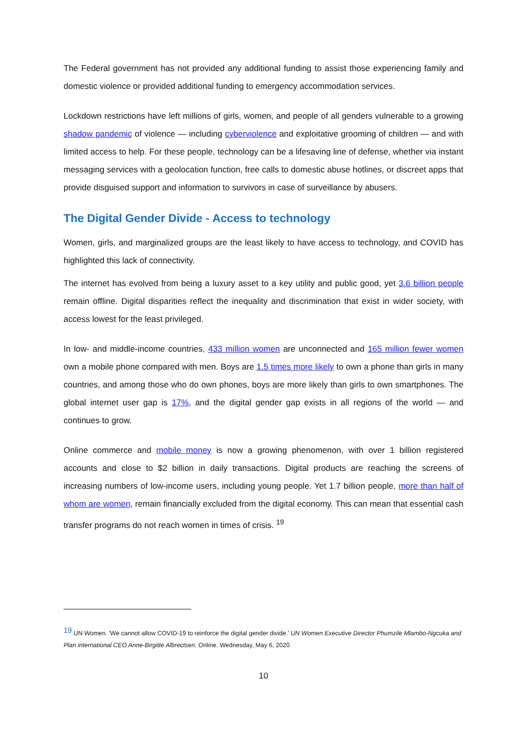The Federal government has not provided any additional funding to assist those experiencing family and domestic violence or provided additional funding to emergency accommodation services.
Lockdown restrictions have left millions of girls, women, and people of all genders vulnerable to a growing shadow pandemic of violence — including cyberviolence and exploitative grooming of children — and with limited access to help. For these people, technology can be a lifesaving line of defense, whether via instant messaging services with a geolocation function, free calls to domestic abuse hotlines, or discreet apps that provide disguised support and information to survivors in case of surveillance by abusers.
The Digital Gender Divide - Access to technology
Women, girls, and marginalized groups are the least likely to have access to technology, and COVID has highlighted this lack of connectivity.
The internet has evolved from being a luxury asset to a key utility and public good, yet 3.6 billion people remain offline. Digital disparities reflect the inequality and discrimination that exist in wider society, with access lowest for the least privileged.
In low- and middle-income countries, 433 million women are unconnected and 165 million fewer women own a mobile phone compared with men. Boys are 1.5 times more likely to own a phone than girls in many countries, and among those who do own phones, boys are more likely than girls to own smartphones. The global internet user gap is 17%, and the digital gender gap exists in all regions of the world — and continues to grow.
Online commerce and mobile money is now a growing phenomenon, with over 1 billion registered accounts and close to $2 billion in daily transactions. Digital products are reaching the screens of increasing numbers of low-income users, including young people. Yet 1.7 billion people, more than half of whom are women, remain financially excluded from the digital economy. This can mean that essential cash transfer programs do not reach women in times of crisis. <sup>19</sup>
<sup>19</sup> UN Women. 'We cannot allow COVID-19 to reinforce the digital gender divide.' UN Women Executive Director Phumzile Mlambo-Ngcuka and Plan international CEO Anne-Birgitte Albrectsen. Online. Wednesday, May 6, 2020
10